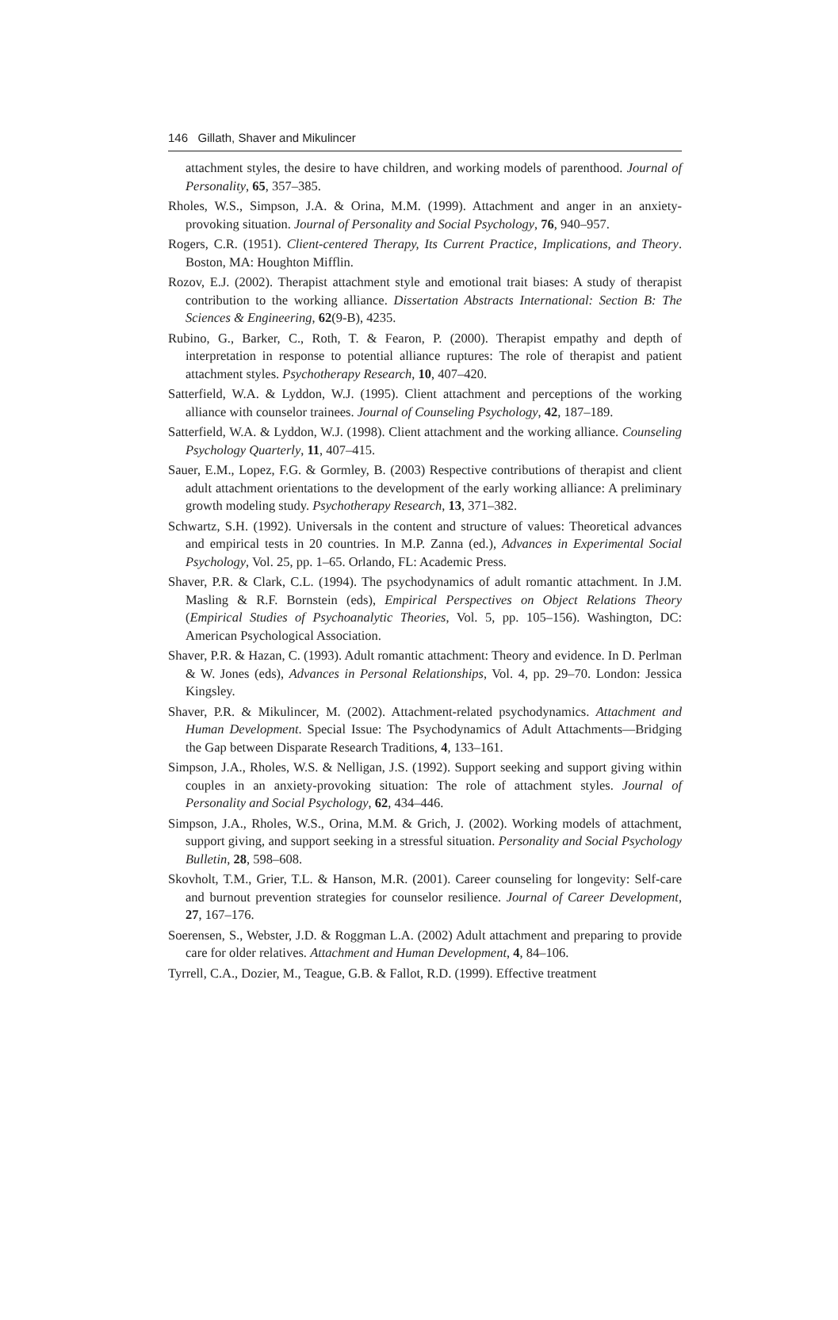146 Gillath, Shaver and Mikulincer
attachment styles, the desire to have children, and working models of parenthood. Journal of Personality, 65, 357–385.
Rholes, W.S., Simpson, J.A. & Orina, M.M. (1999). Attachment and anger in an anxiety-provoking situation. Journal of Personality and Social Psychology, 76, 940–957.
Rogers, C.R. (1951). Client-centered Therapy, Its Current Practice, Implications, and Theory. Boston, MA: Houghton Mifflin.
Rozov, E.J. (2002). Therapist attachment style and emotional trait biases: A study of therapist contribution to the working alliance. Dissertation Abstracts International: Section B: The Sciences & Engineering, 62(9-B), 4235.
Rubino, G., Barker, C., Roth, T. & Fearon, P. (2000). Therapist empathy and depth of interpretation in response to potential alliance ruptures: The role of therapist and patient attachment styles. Psychotherapy Research, 10, 407–420.
Satterfield, W.A. & Lyddon, W.J. (1995). Client attachment and perceptions of the working alliance with counselor trainees. Journal of Counseling Psychology, 42, 187–189.
Satterfield, W.A. & Lyddon, W.J. (1998). Client attachment and the working alliance. Counseling Psychology Quarterly, 11, 407–415.
Sauer, E.M., Lopez, F.G. & Gormley, B. (2003) Respective contributions of therapist and client adult attachment orientations to the development of the early working alliance: A preliminary growth modeling study. Psychotherapy Research, 13, 371–382.
Schwartz, S.H. (1992). Universals in the content and structure of values: Theoretical advances and empirical tests in 20 countries. In M.P. Zanna (ed.), Advances in Experimental Social Psychology, Vol. 25, pp. 1–65. Orlando, FL: Academic Press.
Shaver, P.R. & Clark, C.L. (1994). The psychodynamics of adult romantic attachment. In J.M. Masling & R.F. Bornstein (eds), Empirical Perspectives on Object Relations Theory (Empirical Studies of Psychoanalytic Theories, Vol. 5, pp. 105–156). Washington, DC: American Psychological Association.
Shaver, P.R. & Hazan, C. (1993). Adult romantic attachment: Theory and evidence. In D. Perlman & W. Jones (eds), Advances in Personal Relationships, Vol. 4, pp. 29–70. London: Jessica Kingsley.
Shaver, P.R. & Mikulincer, M. (2002). Attachment-related psychodynamics. Attachment and Human Development. Special Issue: The Psychodynamics of Adult Attachments—Bridging the Gap between Disparate Research Traditions, 4, 133–161.
Simpson, J.A., Rholes, W.S. & Nelligan, J.S. (1992). Support seeking and support giving within couples in an anxiety-provoking situation: The role of attachment styles. Journal of Personality and Social Psychology, 62, 434–446.
Simpson, J.A., Rholes, W.S., Orina, M.M. & Grich, J. (2002). Working models of attachment, support giving, and support seeking in a stressful situation. Personality and Social Psychology Bulletin, 28, 598–608.
Skovholt, T.M., Grier, T.L. & Hanson, M.R. (2001). Career counseling for longevity: Self-care and burnout prevention strategies for counselor resilience. Journal of Career Development, 27, 167–176.
Soerensen, S., Webster, J.D. & Roggman L.A. (2002) Adult attachment and preparing to provide care for older relatives. Attachment and Human Development, 4, 84–106.
Tyrrell, C.A., Dozier, M., Teague, G.B. & Fallot, R.D. (1999). Effective treatment